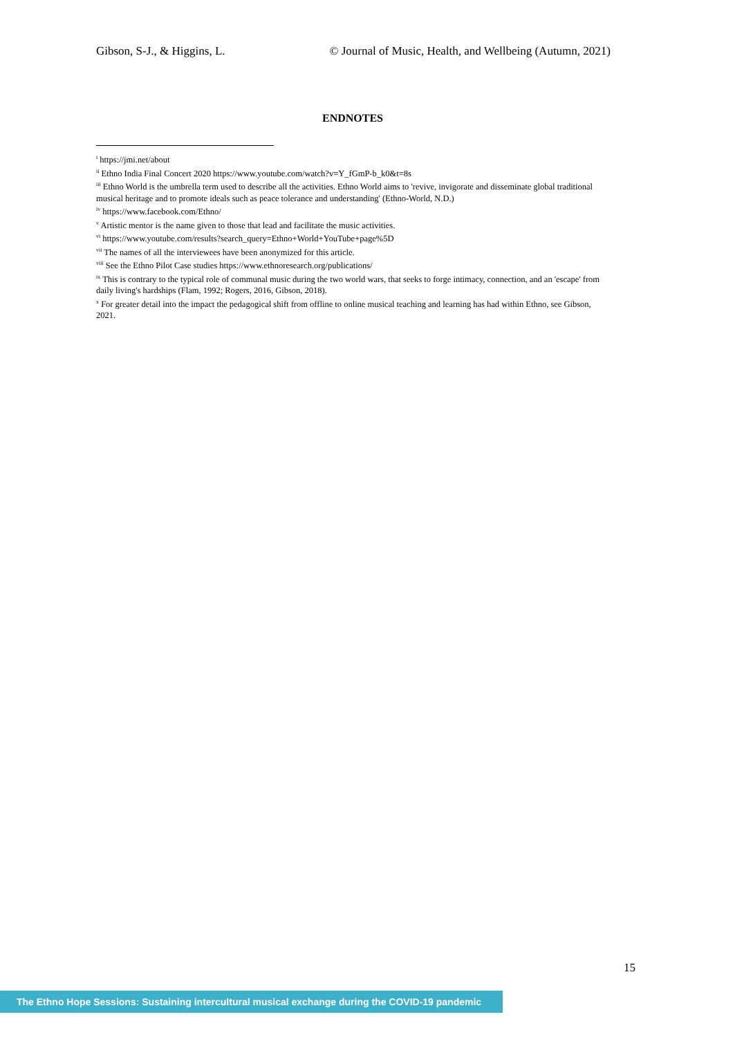Gibson, S-J., & Higgins, L. © Journal of Music, Health, and Wellbeing (Autumn, 2021)
ENDNOTES
<sup>i</sup> https://jmi.net/about
<sup>ii</sup> Ethno India Final Concert 2020 https://www.youtube.com/watch?v=Y_fGmP-b_k0&t=8s
<sup>iii</sup> Ethno World is the umbrella term used to describe all the activities. Ethno World aims to 'revive, invigorate and disseminate global traditional musical heritage and to promote ideals such as peace tolerance and understanding' (Ethno-World, N.D.)
<sup>iv</sup> https://www.facebook.com/Ethno/
<sup>v</sup> Artistic mentor is the name given to those that lead and facilitate the music activities.
<sup>vi</sup> https://www.youtube.com/results?search_query=Ethno+World+YouTube+page%5D
<sup>vii</sup> The names of all the interviewees have been anonymized for this article.
<sup>viii</sup> See the Ethno Pilot Case studies https://www.ethnoresearch.org/publications/
<sup>ix</sup> This is contrary to the typical role of communal music during the two world wars, that seeks to forge intimacy, connection, and an 'escape' from daily living's hardships (Flam, 1992; Rogers, 2016, Gibson, 2018).
<sup>x</sup> For greater detail into the impact the pedagogical shift from offline to online musical teaching and learning has had within Ethno, see Gibson, 2021.
15
The Ethno Hope Sessions: Sustaining intercultural musical exchange during the COVID-19 pandemic